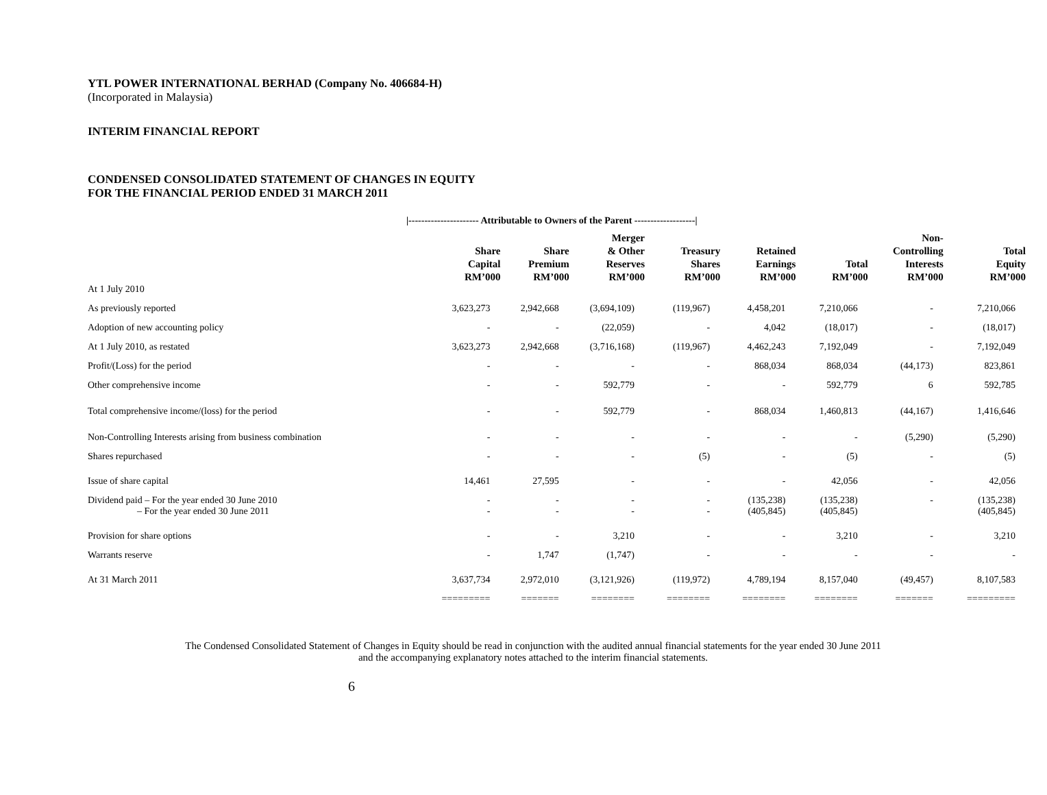YTL POWER INTERNATIONAL BERHAD (Company No. 406684-H)
(Incorporated in Malaysia)
INTERIM FINANCIAL REPORT
CONDENSED CONSOLIDATED STATEMENT OF CHANGES IN EQUITY
FOR THE FINANCIAL PERIOD ENDED 31 MARCH 2011
|---------------------- Attributable to Owners of the Parent -------------------|
| | Share Capital RM’000 | Share Premium RM’000 | Merger & Other Reserves RM’000 | Treasury Shares RM’000 | Retained Earnings RM’000 | Total RM’000 | Non- Controlling Interests RM’000 | Total Equity RM’000 |
| --- | --- | --- | --- | --- | --- | --- | --- | --- |
| At 1 July 2010 | | | | | | | | |
| As previously reported | 3,623,273 | 2,942,668 | (3,694,109) | (119,967) | 4,458,201 | 7,210,066 | - | 7,210,066 |
| Adoption of new accounting policy | - | - | (22,059) | - | 4,042 | (18,017) | - | (18,017) |
| At 1 July 2010, as restated | 3,623,273 | 2,942,668 | (3,716,168) | (119,967) | 4,462,243 | 7,192,049 | - | 7,192,049 |
| Profit/(Loss) for the period | - | - | - | - | 868,034 | 868,034 | (44,173) | 823,861 |
| Other comprehensive income | - | - | 592,779 | - | - | 592,779 | 6 | 592,785 |
| Total comprehensive income/(loss) for the period | - | - | 592,779 | - | 868,034 | 1,460,813 | (44,167) | 1,416,646 |
| Non-Controlling Interests arising from business combination | - | - | - | - | - | - | (5,290) | (5,290) |
| Shares repurchased | - | - | - | (5) | - | (5) | - | (5) |
| Issue of share capital | 14,461 | 27,595 | - | - | - | 42,056 | - | 42,056 |
| Dividend paid – For the year ended 30 June 2010 | - | - | - | - | (135,238) | (135,238) | - | (135,238) |
| – For the year ended 30 June 2011 | - | - | - | - | (405,845) | (405,845) | | (405,845) |
| Provision for share options | - | - | 3,210 | - | - | 3,210 | - | 3,210 |
| Warrants reserve | - | 1,747 | (1,747) | - | - | - | - | - |
| At 31 March 2011 | 3,637,734 | 2,972,010 | (3,121,926) | (119,972) | 4,789,194 | 8,157,040 | (49,457) | 8,107,583 |
| | ========= | ======= | ======== | ======== | ======== | ======== | ======= | ========= |
The Condensed Consolidated Statement of Changes in Equity should be read in conjunction with the audited annual financial statements for the year ended 30 June 2011
and the accompanying explanatory notes attached to the interim financial statements.
6